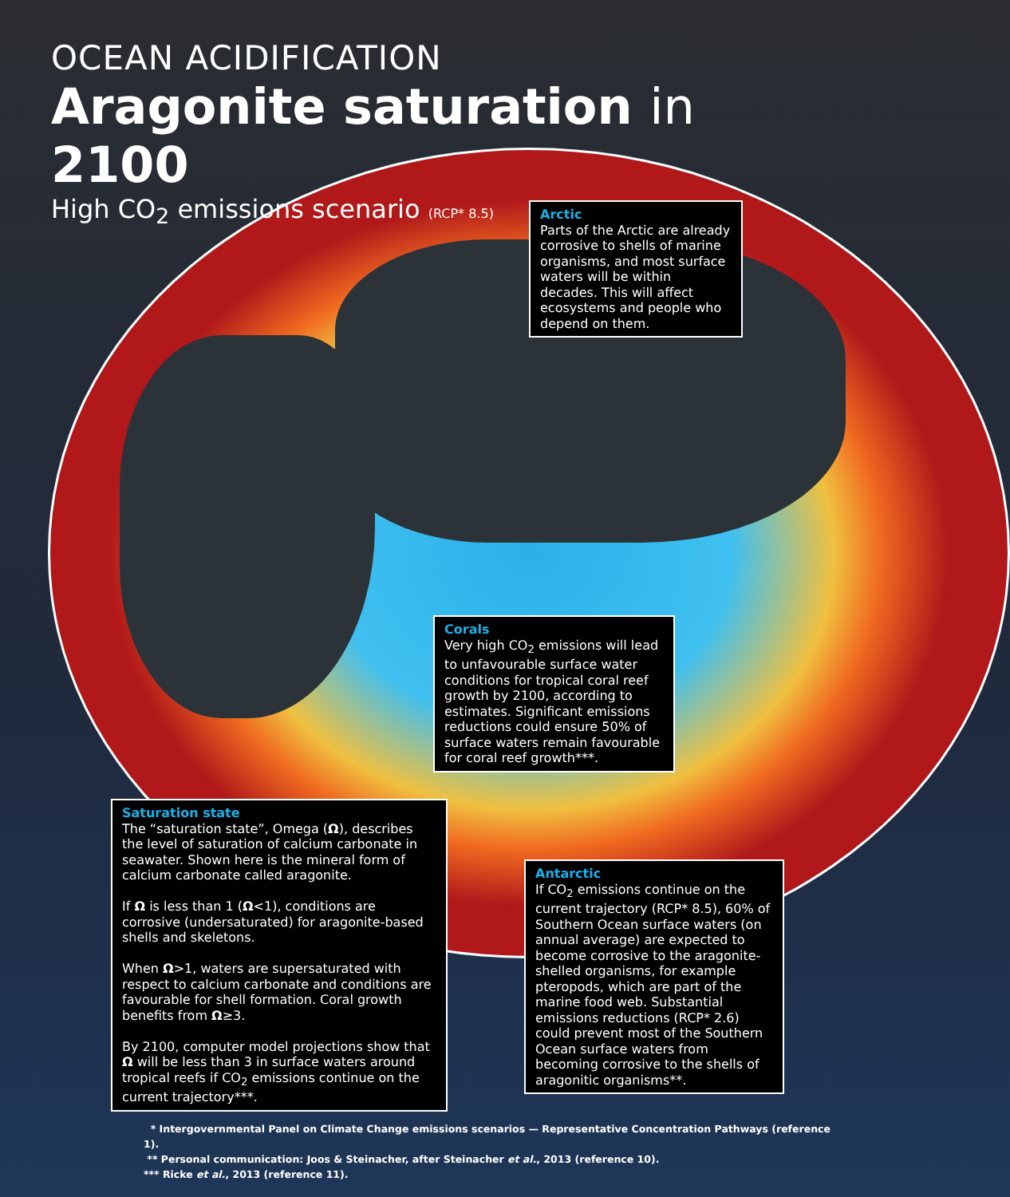OCEAN ACIDIFICATION
Aragonite saturation in 2100
High CO<sub>2</sub> emissions scenario (RCP* 8.5)
Arctic
Parts of the Arctic are already corrosive to shells of marine organisms, and most surface waters will be within decades. This will affect ecosystems and people who depend on them.
Corals
Very high CO<sub>2</sub> emissions will lead to unfavourable surface water conditions for tropical coral reef growth by 2100, according to estimates. Significant emissions reductions could ensure 50% of surface waters remain favourable for coral reef growth***.
Saturation state
The “saturation state”, Omega (Ω), describes the level of saturation of calcium carbonate in seawater. Shown here is the mineral form of calcium carbonate called aragonite.
If Ω is less than 1 (Ω<1), conditions are corrosive (undersaturated) for aragonite-based shells and skeletons.
When Ω>1, waters are supersaturated with respect to calcium carbonate and conditions are favourable for shell formation. Coral growth benefits from Ω≥3.
By 2100, computer model projections show that Ω will be less than 3 in surface waters around tropical reefs if CO<sub>2</sub> emissions continue on the current trajectory***.
Antarctic
If CO<sub>2</sub> emissions continue on the current trajectory (RCP* 8.5), 60% of Southern Ocean surface waters (on annual average) are expected to become corrosive to the aragonite-shelled organisms, for example pteropods, which are part of the marine food web. Substantial emissions reductions (RCP* 2.6) could prevent most of the Southern Ocean surface waters from becoming corrosive to the shells of aragonitic organisms**.
* Intergovernmental Panel on Climate Change emissions scenarios — Representative Concentration Pathways (reference 1).
** Personal communication: Joos & Steinacher, after Steinacher et al., 2013 (reference 10).
*** Ricke et al., 2013 (reference 11).